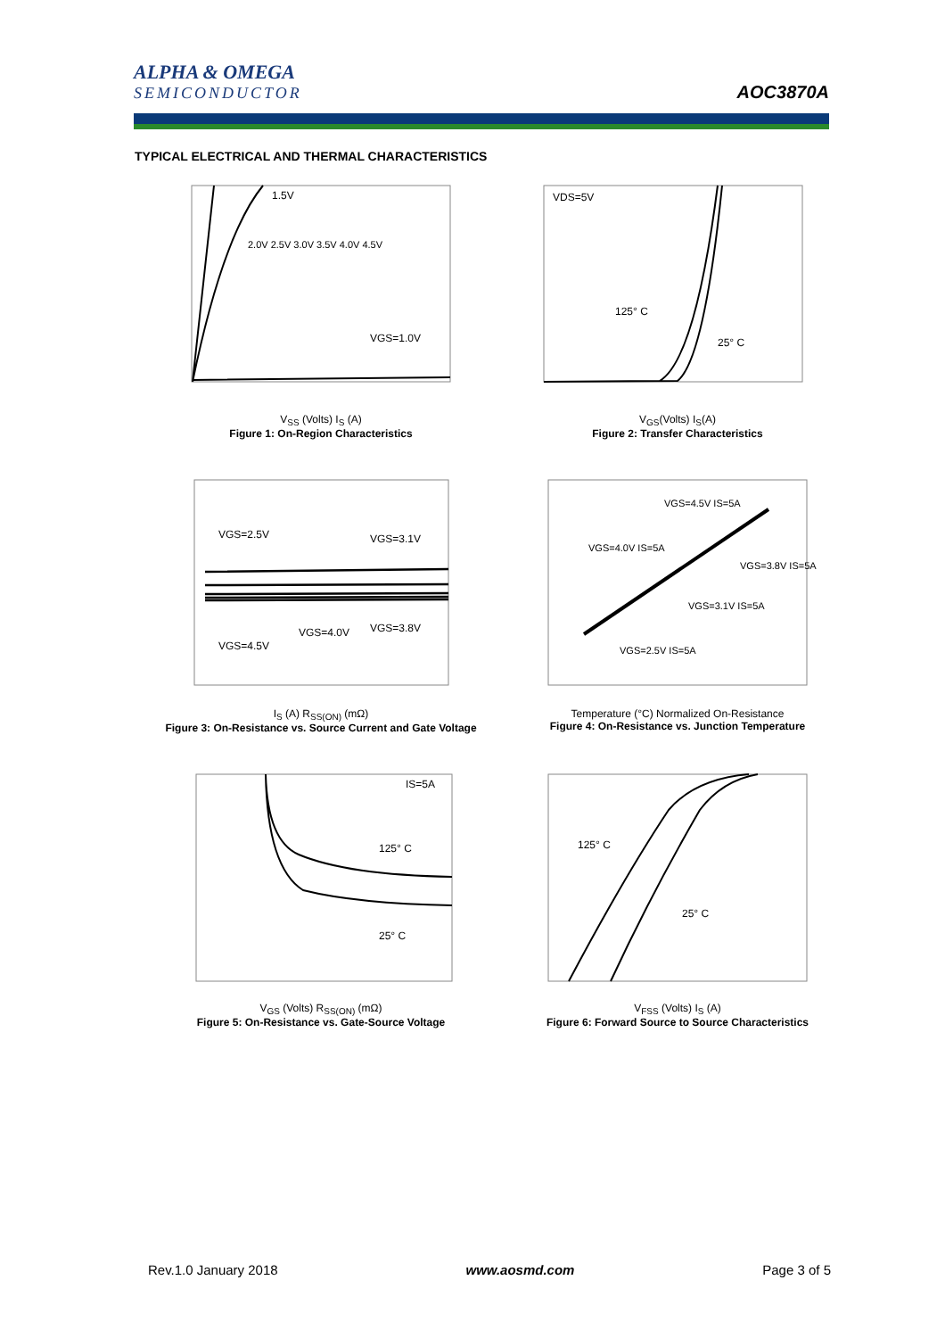ALPHA & OMEGA
SEMICONDUCTOR
AOC3870A
TYPICAL ELECTRICAL AND THERMAL CHARACTERISTICS
1.5V
2.0V 2.5V 3.0V 3.5V 4.0V 4.5V
VGS=1.0V
V<sub>SS</sub> (Volts) I<sub>S</sub> (A)
Figure 1: On-Region Characteristics
VDS=5V
125° C
25° C
V<sub>GS</sub>(Volts) I<sub>S</sub>(A)
Figure 2: Transfer Characteristics
VGS=2.5V
VGS=3.1V
VGS=4.5V
VGS=4.0V
VGS=3.8V
I<sub>S</sub> (A) R<sub>SS(ON)</sub> (mΩ)
Figure 3: On-Resistance vs. Source Current and Gate Voltage
VGS=4.5V IS=5A
VGS=4.0V IS=5A
VGS=3.8V IS=5A
VGS=3.1V IS=5A
VGS=2.5V IS=5A
Temperature (°C) Normalized On-Resistance
Figure 4: On-Resistance vs. Junction Temperature
IS=5A
125° C
25° C
V<sub>GS</sub> (Volts) R<sub>SS(ON)</sub> (mΩ)
Figure 5: On-Resistance vs. Gate-Source Voltage
125° C
25° C
V<sub>FSS</sub> (Volts) I<sub>S</sub> (A)
Figure 6: Forward Source to Source Characteristics
Rev.1.0 January 2018 www.aosmd.com Page 3 of 5